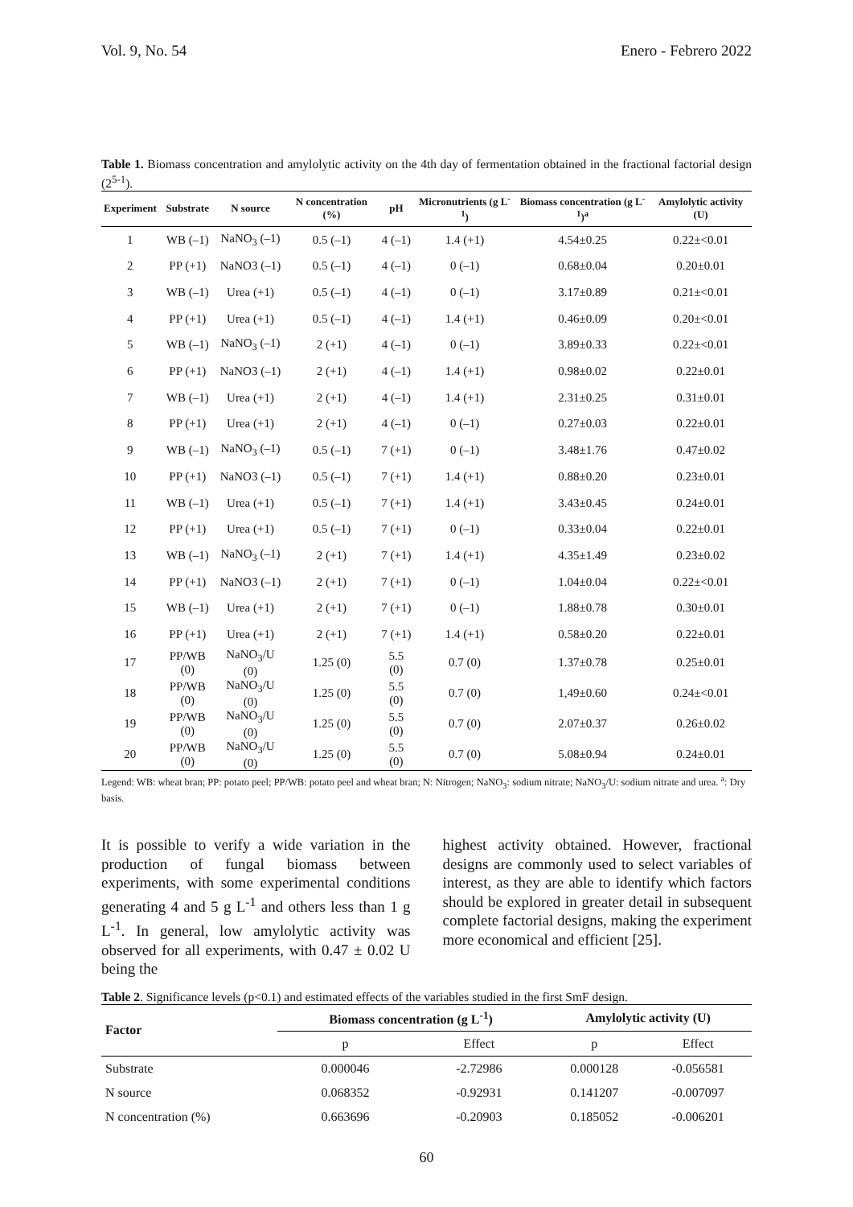Vol. 9, No. 54 Enero - Febrero 2022
Table 1. Biomass concentration and amylolytic activity on the 4th day of fermentation obtained in the fractional factorial design (2<sup>5-1</sup>).
| Experiment | Substrate | N source | N concentration (%) | pH | Micronutrients (g L<sup>-1</sup>) | Biomass concentration (g L<sup>-1</sup>)<sup>a</sup> | Amylolytic activity (U) |
| --- | --- | --- | --- | --- | --- | --- | --- |
| 1 | WB (–1) | NaNO<sub>3</sub> (–1) | 0.5 (–1) | 4 (–1) | 1.4 (+1) | 4.54±0.25 | 0.22±<0.01 |
| 2 | PP (+1) | NaNO3 (–1) | 0.5 (–1) | 4 (–1) | 0 (–1) | 0.68±0.04 | 0.20±0.01 |
| 3 | WB (–1) | Urea (+1) | 0.5 (–1) | 4 (–1) | 0 (–1) | 3.17±0.89 | 0.21±<0.01 |
| 4 | PP (+1) | Urea (+1) | 0.5 (–1) | 4 (–1) | 1.4 (+1) | 0.46±0.09 | 0.20±<0.01 |
| 5 | WB (–1) | NaNO<sub>3</sub> (–1) | 2 (+1) | 4 (–1) | 0 (–1) | 3.89±0.33 | 0.22±<0.01 |
| 6 | PP (+1) | NaNO3 (–1) | 2 (+1) | 4 (–1) | 1.4 (+1) | 0.98±0.02 | 0.22±0.01 |
| 7 | WB (–1) | Urea (+1) | 2 (+1) | 4 (–1) | 1.4 (+1) | 2.31±0.25 | 0.31±0.01 |
| 8 | PP (+1) | Urea (+1) | 2 (+1) | 4 (–1) | 0 (–1) | 0.27±0.03 | 0.22±0.01 |
| 9 | WB (–1) | NaNO<sub>3</sub> (–1) | 0.5 (–1) | 7 (+1) | 0 (–1) | 3.48±1.76 | 0.47±0.02 |
| 10 | PP (+1) | NaNO3 (–1) | 0.5 (–1) | 7 (+1) | 1.4 (+1) | 0.88±0.20 | 0.23±0.01 |
| 11 | WB (–1) | Urea (+1) | 0.5 (–1) | 7 (+1) | 1.4 (+1) | 3.43±0.45 | 0.24±0.01 |
| 12 | PP (+1) | Urea (+1) | 0.5 (–1) | 7 (+1) | 0 (–1) | 0.33±0.04 | 0.22±0.01 |
| 13 | WB (–1) | NaNO<sub>3</sub> (–1) | 2 (+1) | 7 (+1) | 1.4 (+1) | 4.35±1.49 | 0.23±0.02 |
| 14 | PP (+1) | NaNO3 (–1) | 2 (+1) | 7 (+1) | 0 (–1) | 1.04±0.04 | 0.22±<0.01 |
| 15 | WB (–1) | Urea (+1) | 2 (+1) | 7 (+1) | 0 (–1) | 1.88±0.78 | 0.30±0.01 |
| 16 | PP (+1) | Urea (+1) | 2 (+1) | 7 (+1) | 1.4 (+1) | 0.58±0.20 | 0.22±0.01 |
| 17 | PP/WB (0) | NaNO<sub>3</sub>/U (0) | 1.25 (0) | 5.5 (0) | 0.7 (0) | 1.37±0.78 | 0.25±0.01 |
| 18 | PP/WB (0) | NaNO<sub>3</sub>/U (0) | 1.25 (0) | 5.5 (0) | 0.7 (0) | 1,49±0.60 | 0.24±<0.01 |
| 19 | PP/WB (0) | NaNO<sub>3</sub>/U (0) | 1.25 (0) | 5.5 (0) | 0.7 (0) | 2.07±0.37 | 0.26±0.02 |
| 20 | PP/WB (0) | NaNO<sub>3</sub>/U (0) | 1.25 (0) | 5.5 (0) | 0.7 (0) | 5.08±0.94 | 0.24±0.01 |
Legend: WB: wheat bran; PP: potato peel; PP/WB: potato peel and wheat bran; N: Nitrogen; NaNO<sub>3</sub>: sodium nitrate; NaNO<sub>3</sub>/U: sodium nitrate and urea. <sup>a</sup>: Dry basis.
It is possible to verify a wide variation in the production of fungal biomass between experiments, with some experimental conditions generating 4 and 5 g L<sup>-1</sup> and others less than 1 g L<sup>-1</sup>. In general, low amylolytic activity was observed for all experiments, with 0.47 ± 0.02 U being the
highest activity obtained. However, fractional designs are commonly used to select variables of interest, as they are able to identify which factors should be explored in greater detail in subsequent complete factorial designs, making the experiment more economical and efficient [25].
Table 2. Significance levels (p<0.1) and estimated effects of the variables studied in the first SmF design.
| Factor | Biomass concentration (g L<sup>-1</sup>) | | Amylolytic activity (U) | |
| --- | --- | --- | --- | --- |
| | p | Effect | p | Effect |
| Substrate | 0.000046 | -2.72986 | 0.000128 | -0.056581 |
| N source | 0.068352 | -0.92931 | 0.141207 | -0.007097 |
| N concentration (%) | 0.663696 | -0.20903 | 0.185052 | -0.006201 |
60